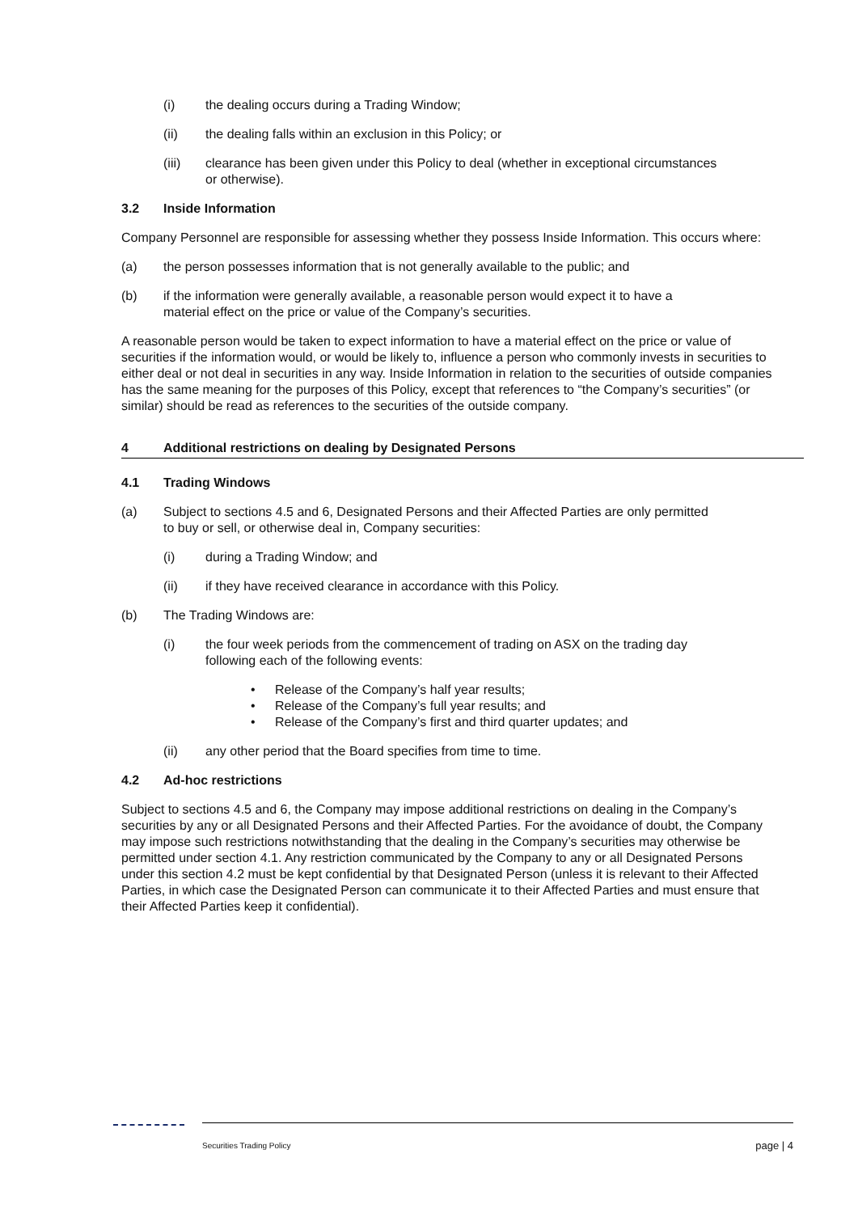(i) the dealing occurs during a Trading Window;
(ii) the dealing falls within an exclusion in this Policy; or
(iii) clearance has been given under this Policy to deal (whether in exceptional circumstances or otherwise).
3.2 Inside Information
Company Personnel are responsible for assessing whether they possess Inside Information. This occurs where:
(a) the person possesses information that is not generally available to the public; and
(b) if the information were generally available, a reasonable person would expect it to have a material effect on the price or value of the Company’s securities.
A reasonable person would be taken to expect information to have a material effect on the price or value of securities if the information would, or would be likely to, influence a person who commonly invests in securities to either deal or not deal in securities in any way. Inside Information in relation to the securities of outside companies has the same meaning for the purposes of this Policy, except that references to “the Company’s securities” (or similar) should be read as references to the securities of the outside company.
4 Additional restrictions on dealing by Designated Persons
4.1 Trading Windows
(a) Subject to sections 4.5 and 6, Designated Persons and their Affected Parties are only permitted to buy or sell, or otherwise deal in, Company securities:
(i) during a Trading Window; and
(ii) if they have received clearance in accordance with this Policy.
(b) The Trading Windows are:
(i) the four week periods from the commencement of trading on ASX on the trading day following each of the following events:
• Release of the Company’s half year results;
• Release of the Company’s full year results; and
• Release of the Company’s first and third quarter updates; and
(ii) any other period that the Board specifies from time to time.
4.2 Ad-hoc restrictions
Subject to sections 4.5 and 6, the Company may impose additional restrictions on dealing in the Company’s securities by any or all Designated Persons and their Affected Parties. For the avoidance of doubt, the Company may impose such restrictions notwithstanding that the dealing in the Company’s securities may otherwise be permitted under section 4.1. Any restriction communicated by the Company to any or all Designated Persons under this section 4.2 must be kept confidential by that Designated Person (unless it is relevant to their Affected Parties, in which case the Designated Person can communicate it to their Affected Parties and must ensure that their Affected Parties keep it confidential).
Securities Trading Policy page | 4